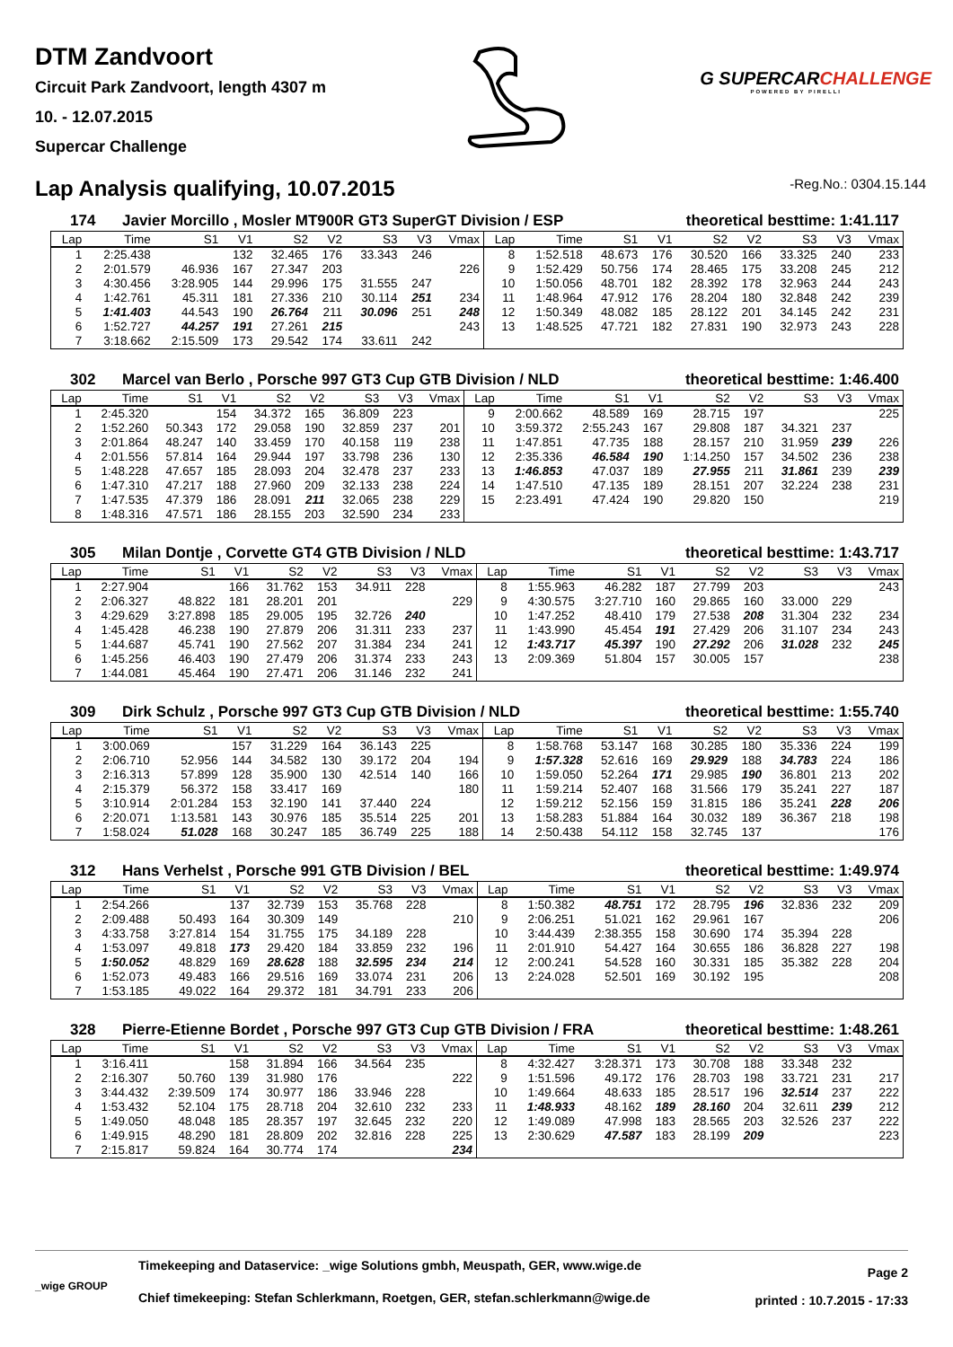DTM Zandvoort
Circuit Park Zandvoort, length 4307 m
10. - 12.07.2015
Supercar Challenge
G SUPERCAR CHALLENGE
POWERED BY PIRELLI
Lap Analysis qualifying, 10.07.2015
-Reg.No.: 0304.15.144
174 Javier Morcillo , Mosler MT900R GT3 SuperGT Division / ESP theoretical besttime: 1:41.117
| Lap | Time | S1 | V1 | S2 | V2 | S3 | V3 | Vmax | Lap | Time | S1 | V1 | S2 | V2 | S3 | V3 | Vmax |
| --- | --- | --- | --- | --- | --- | --- | --- | --- | --- | --- | --- | --- | --- | --- | --- | --- | --- |
| 1 | 2:25.438 | | 132 | 32.465 | 176 | 33.343 | 246 | | 8 | 1:52.518 | 48.673 | 176 | 30.520 | 166 | 33.325 | 240 | 233 |
| 2 | 2:01.579 | 46.936 | 167 | 27.347 | 203 | | | 226 | 9 | 1:52.429 | 50.756 | 174 | 28.465 | 175 | 33.208 | 245 | 212 |
| 3 | 4:30.456 | 3:28.905 | 144 | 29.996 | 175 | 31.555 | 247 | | 10 | 1:50.056 | 48.701 | 182 | 28.392 | 178 | 32.963 | 244 | 243 |
| 4 | 1:42.761 | 45.311 | 181 | 27.336 | 210 | 30.114 | 251 | 234 | 11 | 1:48.964 | 47.912 | 176 | 28.204 | 180 | 32.848 | 242 | 239 |
| 5 | 1:41.403 | 44.543 | 190 | 26.764 | 211 | 30.096 | 251 | 248 | 12 | 1:50.349 | 48.082 | 185 | 28.122 | 201 | 34.145 | 242 | 231 |
| 6 | 1:52.727 | 44.257 | 191 | 27.261 | 215 | | | 243 | 13 | 1:48.525 | 47.721 | 182 | 27.831 | 190 | 32.973 | 243 | 228 |
| 7 | 3:18.662 | 2:15.509 | 173 | 29.542 | 174 | 33.611 | 242 | | | | | | | | | | |
302 Marcel van Berlo , Porsche 997 GT3 Cup GTB Division / NLD theoretical besttime: 1:46.400
| Lap | Time | S1 | V1 | S2 | V2 | S3 | V3 | Vmax | Lap | Time | S1 | V1 | S2 | V2 | S3 | V3 | Vmax |
| --- | --- | --- | --- | --- | --- | --- | --- | --- | --- | --- | --- | --- | --- | --- | --- | --- | --- |
| 1 | 2:45.320 | | 154 | 34.372 | 165 | 36.809 | 223 | | 9 | 2:00.662 | 48.589 | 169 | 28.715 | 197 | | | 225 |
| 2 | 1:52.260 | 50.343 | 172 | 29.058 | 190 | 32.859 | 237 | 201 | 10 | 3:59.372 | 2:55.243 | 167 | 29.808 | 187 | 34.321 | 237 | |
| 3 | 2:01.864 | 48.247 | 140 | 33.459 | 170 | 40.158 | 119 | 238 | 11 | 1:47.851 | 47.735 | 188 | 28.157 | 210 | 31.959 | 239 | 226 |
| 4 | 2:01.556 | 57.814 | 164 | 29.944 | 197 | 33.798 | 236 | 130 | 12 | 2:35.336 | 46.584 | 190 | 1:14.250 | 157 | 34.502 | 236 | 238 |
| 5 | 1:48.228 | 47.657 | 185 | 28.093 | 204 | 32.478 | 237 | 233 | 13 | 1:46.853 | 47.037 | 189 | 27.955 | 211 | 31.861 | 239 | 239 |
| 6 | 1:47.310 | 47.217 | 188 | 27.960 | 209 | 32.133 | 238 | 224 | 14 | 1:47.510 | 47.135 | 189 | 28.151 | 207 | 32.224 | 238 | 231 |
| 7 | 1:47.535 | 47.379 | 186 | 28.091 | 211 | 32.065 | 238 | 229 | 15 | 2:23.491 | 47.424 | 190 | 29.820 | 150 | | | 219 |
| 8 | 1:48.316 | 47.571 | 186 | 28.155 | 203 | 32.590 | 234 | 233 | | | | | | | | | |
305 Milan Dontje , Corvette GT4 GTB Division / NLD theoretical besttime: 1:43.717
| Lap | Time | S1 | V1 | S2 | V2 | S3 | V3 | Vmax | Lap | Time | S1 | V1 | S2 | V2 | S3 | V3 | Vmax |
| --- | --- | --- | --- | --- | --- | --- | --- | --- | --- | --- | --- | --- | --- | --- | --- | --- | --- |
| 1 | 2:27.904 | | 166 | 31.762 | 153 | 34.911 | 228 | | 8 | 1:55.963 | 46.282 | 187 | 27.799 | 203 | | | 243 |
| 2 | 2:06.327 | 48.822 | 181 | 28.201 | 201 | | | 229 | 9 | 4:30.575 | 3:27.710 | 160 | 29.865 | 160 | 33.000 | 229 | |
| 3 | 4:29.629 | 3:27.898 | 185 | 29.005 | 195 | 32.726 | 240 | | 10 | 1:47.252 | 48.410 | 179 | 27.538 | 208 | 31.304 | 232 | 234 |
| 4 | 1:45.428 | 46.238 | 190 | 27.879 | 206 | 31.311 | 233 | 237 | 11 | 1:43.990 | 45.454 | 191 | 27.429 | 206 | 31.107 | 234 | 243 |
| 5 | 1:44.687 | 45.741 | 190 | 27.562 | 207 | 31.384 | 234 | 241 | 12 | 1:43.717 | 45.397 | 190 | 27.292 | 206 | 31.028 | 232 | 245 |
| 6 | 1:45.256 | 46.403 | 190 | 27.479 | 206 | 31.374 | 233 | 243 | 13 | 2:09.369 | 51.804 | 157 | 30.005 | 157 | | | 238 |
| 7 | 1:44.081 | 45.464 | 190 | 27.471 | 206 | 31.146 | 232 | 241 | | | | | | | | | |
309 Dirk Schulz , Porsche 997 GT3 Cup GTB Division / NLD theoretical besttime: 1:55.740
| Lap | Time | S1 | V1 | S2 | V2 | S3 | V3 | Vmax | Lap | Time | S1 | V1 | S2 | V2 | S3 | V3 | Vmax |
| --- | --- | --- | --- | --- | --- | --- | --- | --- | --- | --- | --- | --- | --- | --- | --- | --- | --- |
| 1 | 3:00.069 | | 157 | 31.229 | 164 | 36.143 | 225 | | 8 | 1:58.768 | 53.147 | 168 | 30.285 | 180 | 35.336 | 224 | 199 |
| 2 | 2:06.710 | 52.956 | 144 | 34.582 | 130 | 39.172 | 204 | 194 | 9 | 1:57.328 | 52.616 | 169 | 29.929 | 188 | 34.783 | 224 | 186 |
| 3 | 2:16.313 | 57.899 | 128 | 35.900 | 130 | 42.514 | 140 | 166 | 10 | 1:59.050 | 52.264 | 171 | 29.985 | 190 | 36.801 | 213 | 202 |
| 4 | 2:15.379 | 56.372 | 158 | 33.417 | 169 | | | 180 | 11 | 1:59.214 | 52.407 | 168 | 31.566 | 179 | 35.241 | 227 | 187 |
| 5 | 3:10.914 | 2:01.284 | 153 | 32.190 | 141 | 37.440 | 224 | | 12 | 1:59.212 | 52.156 | 159 | 31.815 | 186 | 35.241 | 228 | 206 |
| 6 | 2:20.071 | 1:13.581 | 143 | 30.976 | 185 | 35.514 | 225 | 201 | 13 | 1:58.283 | 51.884 | 164 | 30.032 | 189 | 36.367 | 218 | 198 |
| 7 | 1:58.024 | 51.028 | 168 | 30.247 | 185 | 36.749 | 225 | 188 | 14 | 2:50.438 | 54.112 | 158 | 32.745 | 137 | | | 176 |
312 Hans Verhelst , Porsche 991 GTB Division / BEL theoretical besttime: 1:49.974
| Lap | Time | S1 | V1 | S2 | V2 | S3 | V3 | Vmax | Lap | Time | S1 | V1 | S2 | V2 | S3 | V3 | Vmax |
| --- | --- | --- | --- | --- | --- | --- | --- | --- | --- | --- | --- | --- | --- | --- | --- | --- | --- |
| 1 | 2:54.266 | | 137 | 32.739 | 153 | 35.768 | 228 | | 8 | 1:50.382 | 48.751 | 172 | 28.795 | 196 | 32.836 | 232 | 209 |
| 2 | 2:09.488 | 50.493 | 164 | 30.309 | 149 | | | 210 | 9 | 2:06.251 | 51.021 | 162 | 29.961 | 167 | | | 206 |
| 3 | 4:33.758 | 3:27.814 | 154 | 31.755 | 175 | 34.189 | 228 | | 10 | 3:44.439 | 2:38.355 | 158 | 30.690 | 174 | 35.394 | 228 | |
| 4 | 1:53.097 | 49.818 | 173 | 29.420 | 184 | 33.859 | 232 | 196 | 11 | 2:01.910 | 54.427 | 164 | 30.655 | 186 | 36.828 | 227 | 198 |
| 5 | 1:50.052 | 48.829 | 169 | 28.628 | 188 | 32.595 | 234 | 214 | 12 | 2:00.241 | 54.528 | 160 | 30.331 | 185 | 35.382 | 228 | 204 |
| 6 | 1:52.073 | 49.483 | 166 | 29.516 | 169 | 33.074 | 231 | 206 | 13 | 2:24.028 | 52.501 | 169 | 30.192 | 195 | | | 208 |
| 7 | 1:53.185 | 49.022 | 164 | 29.372 | 181 | 34.791 | 233 | 206 | | | | | | | | | |
328 Pierre-Etienne Bordet , Porsche 997 GT3 Cup GTB Division / FRA theoretical besttime: 1:48.261
| Lap | Time | S1 | V1 | S2 | V2 | S3 | V3 | Vmax | Lap | Time | S1 | V1 | S2 | V2 | S3 | V3 | Vmax |
| --- | --- | --- | --- | --- | --- | --- | --- | --- | --- | --- | --- | --- | --- | --- | --- | --- | --- |
| 1 | 3:16.411 | | 158 | 31.894 | 166 | 34.564 | 235 | | 8 | 4:32.427 | 3:28.371 | 173 | 30.708 | 188 | 33.348 | 232 | |
| 2 | 2:16.307 | 50.760 | 139 | 31.980 | 176 | | | 222 | 9 | 1:51.596 | 49.172 | 176 | 28.703 | 198 | 33.721 | 231 | 217 |
| 3 | 3:44.432 | 2:39.509 | 174 | 30.977 | 186 | 33.946 | 228 | | 10 | 1:49.664 | 48.633 | 185 | 28.517 | 196 | 32.514 | 237 | 222 |
| 4 | 1:53.432 | 52.104 | 175 | 28.718 | 204 | 32.610 | 232 | 233 | 11 | 1:48.933 | 48.162 | 189 | 28.160 | 204 | 32.611 | 239 | 212 |
| 5 | 1:49.050 | 48.048 | 185 | 28.357 | 197 | 32.645 | 232 | 220 | 12 | 1:49.089 | 47.998 | 183 | 28.565 | 203 | 32.526 | 237 | 222 |
| 6 | 1:49.915 | 48.290 | 181 | 28.809 | 202 | 32.816 | 228 | 225 | 13 | 2:30.629 | 47.587 | 183 | 28.199 | 209 | | | 223 |
| 7 | 2:15.817 | 59.824 | 164 | 30.774 | 174 | | | 234 | | | | | | | | | |
_wige GROUP
Timekeeping and Dataservice: _wige Solutions gmbh, Meuspath, GER, www.wige.de
Chief timekeeping: Stefan Schlerkmann, Roetgen, GER, stefan.schlerkmann@wige.de
Page 2
printed : 10.7.2015 - 17:33